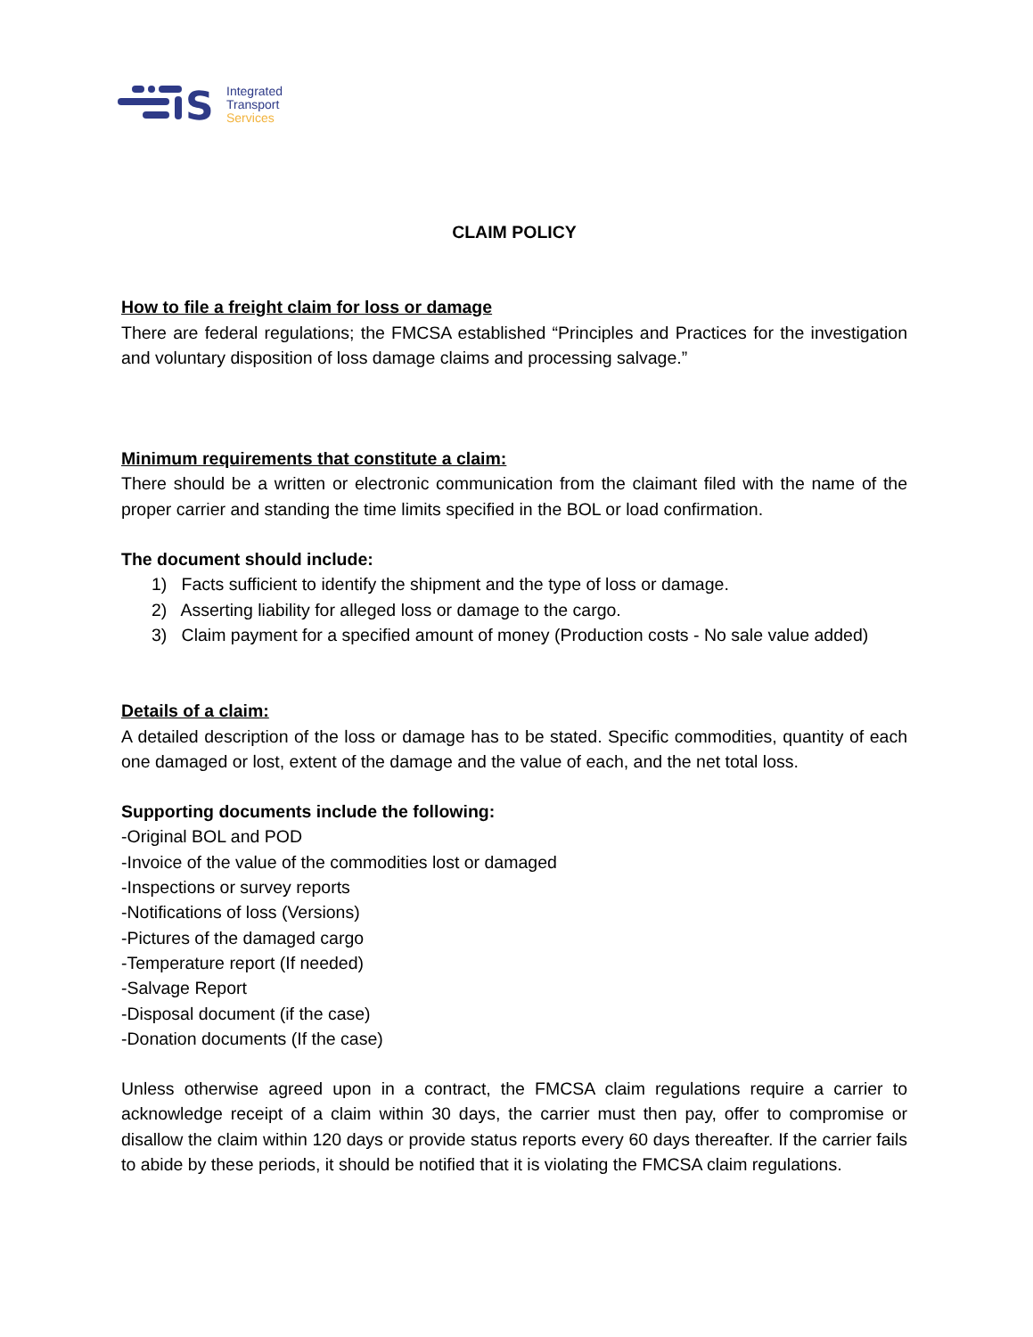S
Integrated
Transport
Services
CLAIM POLICY
How to file a freight claim for loss or damage
There are federal regulations; the FMCSA established “Principles and Practices for the investigation and voluntary disposition of loss damage claims and processing salvage.”
Minimum requirements that constitute a claim:
There should be a written or electronic communication from the claimant filed with the name of the proper carrier and standing the time limits specified in the BOL or load confirmation.
The document should include:
1) Facts sufficient to identify the shipment and the type of loss or damage.
2) Asserting liability for alleged loss or damage to the cargo.
3) Claim payment for a specified amount of money (Production costs - No sale value added)
Details of a claim:
A detailed description of the loss or damage has to be stated. Specific commodities, quantity of each one damaged or lost, extent of the damage and the value of each, and the net total loss.
Supporting documents include the following:
-Original BOL and POD
-Invoice of the value of the commodities lost or damaged
-Inspections or survey reports
-Notifications of loss (Versions)
-Pictures of the damaged cargo
-Temperature report (If needed)
-Salvage Report
-Disposal document (if the case)
-Donation documents (If the case)
Unless otherwise agreed upon in a contract, the FMCSA claim regulations require a carrier to acknowledge receipt of a claim within 30 days, the carrier must then pay, offer to compromise or disallow the claim within 120 days or provide status reports every 60 days thereafter. If the carrier fails to abide by these periods, it should be notified that it is violating the FMCSA claim regulations.